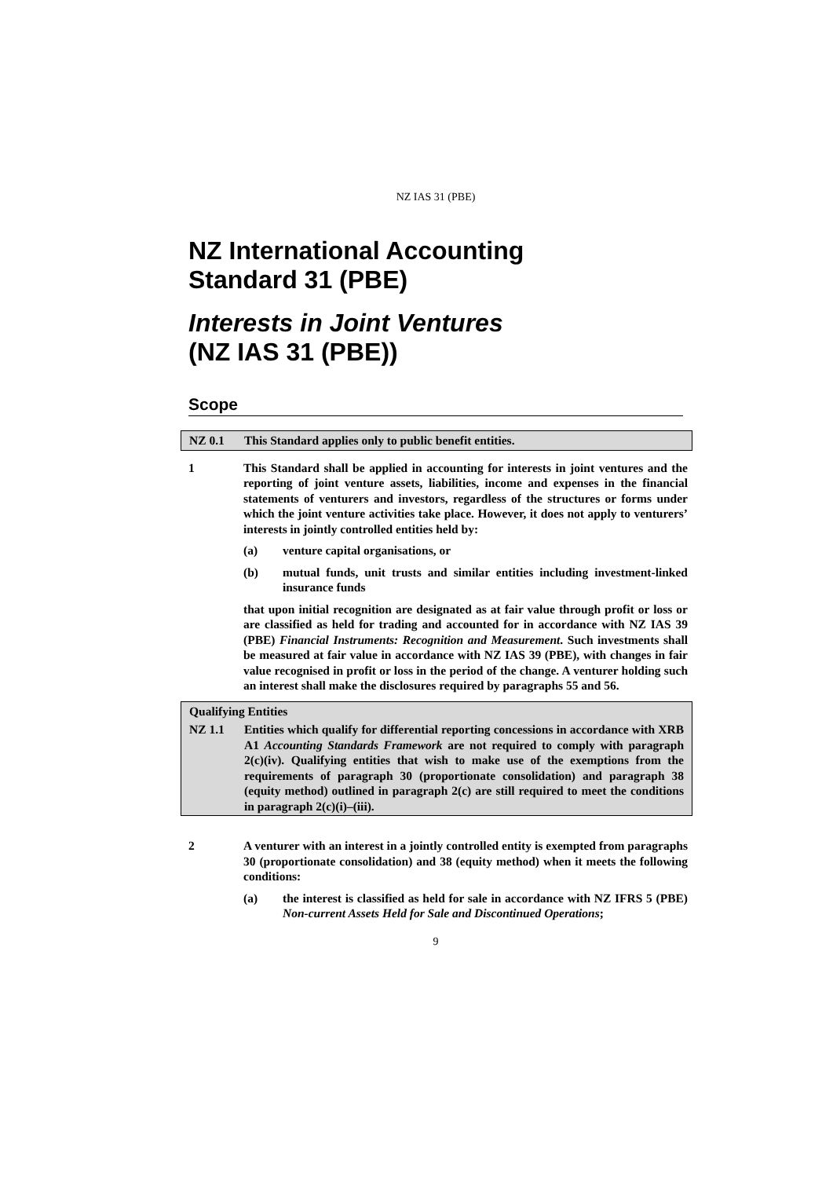NZ IAS 31 (PBE)
NZ International Accounting
Standard 31 (PBE)
Interests in Joint Ventures
(NZ IAS 31 (PBE))
Scope
NZ 0.1 This Standard applies only to public benefit entities.
1 This Standard shall be applied in accounting for interests in joint ventures and the reporting of joint venture assets, liabilities, income and expenses in the financial statements of venturers and investors, regardless of the structures or forms under which the joint venture activities take place. However, it does not apply to venturers’ interests in jointly controlled entities held by:
(a) venture capital organisations, or
(b) mutual funds, unit trusts and similar entities including investment-linked insurance funds
that upon initial recognition are designated as at fair value through profit or loss or are classified as held for trading and accounted for in accordance with NZ IAS 39 (PBE) Financial Instruments: Recognition and Measurement. Such investments shall be measured at fair value in accordance with NZ IAS 39 (PBE), with changes in fair value recognised in profit or loss in the period of the change. A venturer holding such an interest shall make the disclosures required by paragraphs 55 and 56.
Qualifying Entities
NZ 1.1 Entities which qualify for differential reporting concessions in accordance with XRB A1 Accounting Standards Framework are not required to comply with paragraph 2(c)(iv). Qualifying entities that wish to make use of the exemptions from the requirements of paragraph 30 (proportionate consolidation) and paragraph 38 (equity method) outlined in paragraph 2(c) are still required to meet the conditions in paragraph 2(c)(i)–(iii).
2 A venturer with an interest in a jointly controlled entity is exempted from paragraphs 30 (proportionate consolidation) and 38 (equity method) when it meets the following conditions:
(a) the interest is classified as held for sale in accordance with NZ IFRS 5 (PBE) Non-current Assets Held for Sale and Discontinued Operations;
9